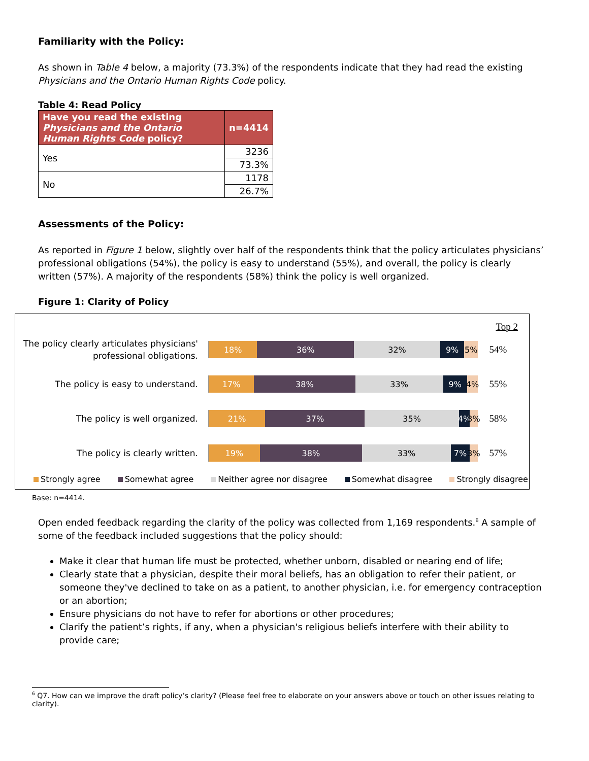Familiarity with the Policy:
As shown in Table 4 below, a majority (73.3%) of the respondents indicate that they had read the existing Physicians and the Ontario Human Rights Code policy.
Table 4: Read Policy
| Have you read the existing Physicians and the Ontario Human Rights Code policy? | n=4414 |
| --- | --- |
| Yes | 3236 |
| | 73.3% |
| No | 1178 |
| | 26.7% |
Assessments of the Policy:
As reported in Figure 1 below, slightly over half of the respondents think that the policy articulates physicians’ professional obligations (54%), the policy is easy to understand (55%), and overall, the policy is clearly written (57%). A majority of the respondents (58%) think the policy is well organized.
Figure 1: Clarity of Policy
Top 2
The policy clearly articulates physicians' professional obligations.
18% 36% 32% 9% 5%
54%
The policy is easy to understand.
17% 38% 33% 9% 4%
55%
The policy is well organized.
21% 37% 35% 4% 3%
58%
The policy is clearly written.
19% 38% 33% 7% 3%
57%
Strongly agree Somewhat agree Neither agree nor disagree Somewhat disagree Strongly disagree
Base: n=4414.
Open ended feedback regarding the clarity of the policy was collected from 1,169 respondents.<sup>6</sup> A sample of some of the feedback included suggestions that the policy should:
Make it clear that human life must be protected, whether unborn, disabled or nearing end of life;
Clearly state that a physician, despite their moral beliefs, has an obligation to refer their patient, or someone they've declined to take on as a patient, to another physician, i.e. for emergency contraception or an abortion;
Ensure physicians do not have to refer for abortions or other procedures;
Clarify the patient’s rights, if any, when a physician's religious beliefs interfere with their ability to provide care;
<sup>6</sup> Q7. How can we improve the draft policy’s clarity? (Please feel free to elaborate on your answers above or touch on other issues relating to clarity).